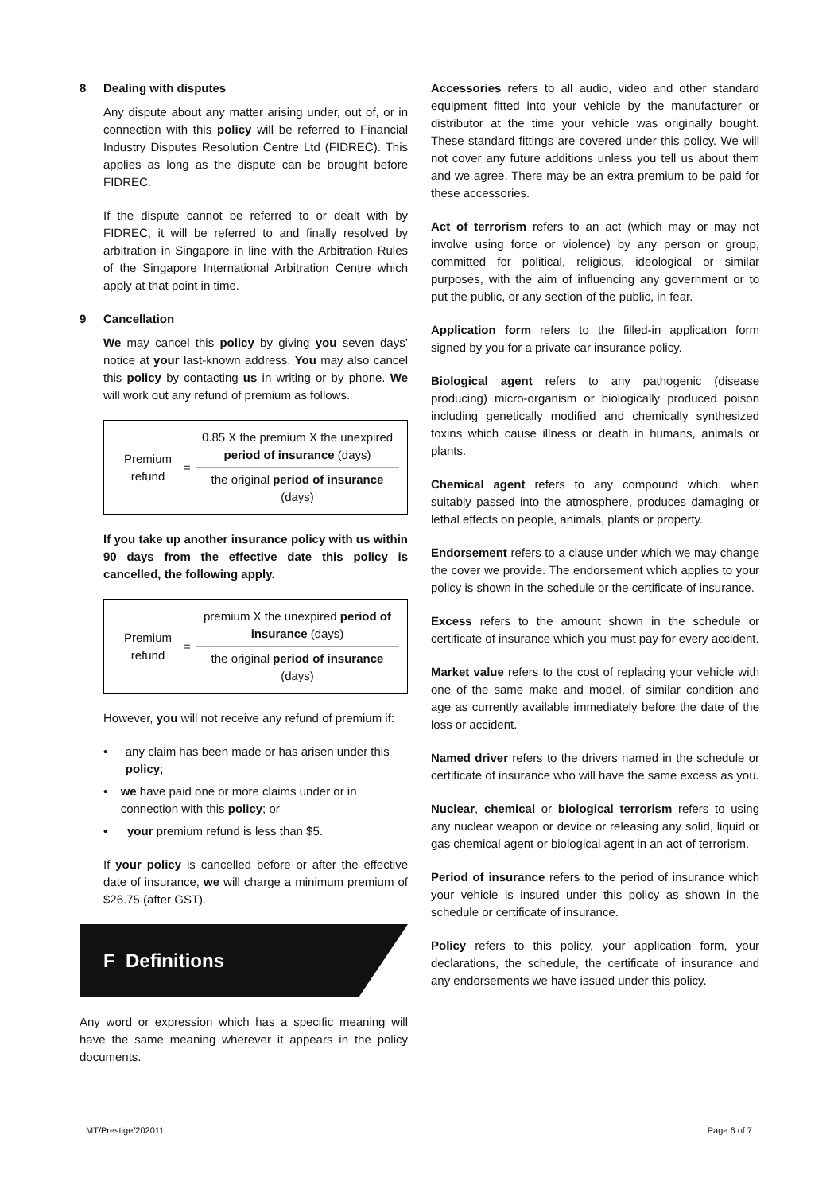8 Dealing with disputes
Any dispute about any matter arising under, out of, or in connection with this policy will be referred to Financial Industry Disputes Resolution Centre Ltd (FIDREC). This applies as long as the dispute can be brought before FIDREC.
If the dispute cannot be referred to or dealt with by FIDREC, it will be referred to and finally resolved by arbitration in Singapore in line with the Arbitration Rules of the Singapore International Arbitration Centre which apply at that point in time.
9 Cancellation
We may cancel this policy by giving you seven days’ notice at your last-known address. You may also cancel this policy by contacting us in writing or by phone. We will work out any refund of premium as follows.
Premium refund
=
0.85 X the premium X the unexpired period of insurance (days)
the original period of insurance (days)
If you take up another insurance policy with us within 90 days from the effective date this policy is cancelled, the following apply.
Premium refund
=
premium X the unexpired period of insurance (days)
the original period of insurance (days)
However, you will not receive any refund of premium if:
• any claim has been made or has arisen under this policy;
• we have paid one or more claims under or in connection with this policy; or
• your premium refund is less than $5.
If your policy is cancelled before or after the effective date of insurance, we will charge a minimum premium of $26.75 (after GST).
F Definitions
Any word or expression which has a specific meaning will have the same meaning wherever it appears in the policy documents.
Accessories refers to all audio, video and other standard equipment fitted into your vehicle by the manufacturer or distributor at the time your vehicle was originally bought. These standard fittings are covered under this policy. We will not cover any future additions unless you tell us about them and we agree. There may be an extra premium to be paid for these accessories.
Act of terrorism refers to an act (which may or may not involve using force or violence) by any person or group, committed for political, religious, ideological or similar purposes, with the aim of influencing any government or to put the public, or any section of the public, in fear.
Application form refers to the filled-in application form signed by you for a private car insurance policy.
Biological agent refers to any pathogenic (disease producing) micro-organism or biologically produced poison including genetically modified and chemically synthesized toxins which cause illness or death in humans, animals or plants.
Chemical agent refers to any compound which, when suitably passed into the atmosphere, produces damaging or lethal effects on people, animals, plants or property.
Endorsement refers to a clause under which we may change the cover we provide. The endorsement which applies to your policy is shown in the schedule or the certificate of insurance.
Excess refers to the amount shown in the schedule or certificate of insurance which you must pay for every accident.
Market value refers to the cost of replacing your vehicle with one of the same make and model, of similar condition and age as currently available immediately before the date of the loss or accident.
Named driver refers to the drivers named in the schedule or certificate of insurance who will have the same excess as you.
Nuclear, chemical or biological terrorism refers to using any nuclear weapon or device or releasing any solid, liquid or gas chemical agent or biological agent in an act of terrorism.
Period of insurance refers to the period of insurance which your vehicle is insured under this policy as shown in the schedule or certificate of insurance.
Policy refers to this policy, your application form, your declarations, the schedule, the certificate of insurance and any endorsements we have issued under this policy.
MT/Prestige/202011 Page 6 of 7